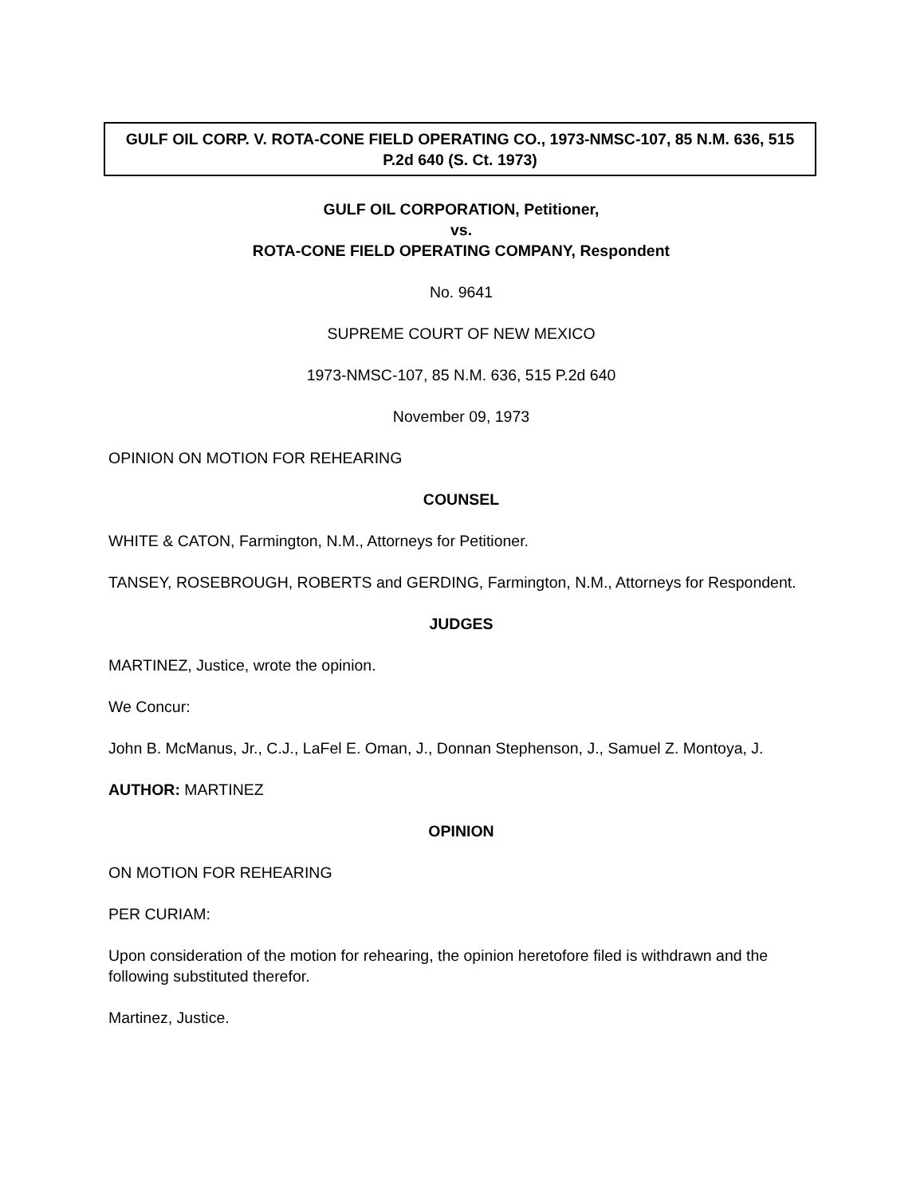GULF OIL CORP. V. ROTA-CONE FIELD OPERATING CO., 1973-NMSC-107, 85 N.M. 636, 515 P.2d 640 (S. Ct. 1973)
GULF OIL CORPORATION, Petitioner,
vs.
ROTA-CONE FIELD OPERATING COMPANY, Respondent
No. 9641
SUPREME COURT OF NEW MEXICO
1973-NMSC-107, 85 N.M. 636, 515 P.2d 640
November 09, 1973
OPINION ON MOTION FOR REHEARING
COUNSEL
WHITE & CATON, Farmington, N.M., Attorneys for Petitioner.
TANSEY, ROSEBROUGH, ROBERTS and GERDING, Farmington, N.M., Attorneys for Respondent.
JUDGES
MARTINEZ, Justice, wrote the opinion.
We Concur:
John B. McManus, Jr., C.J., LaFel E. Oman, J., Donnan Stephenson, J., Samuel Z. Montoya, J.
AUTHOR: MARTINEZ
OPINION
ON MOTION FOR REHEARING
PER CURIAM:
Upon consideration of the motion for rehearing, the opinion heretofore filed is withdrawn and the following substituted therefor.
Martinez, Justice.